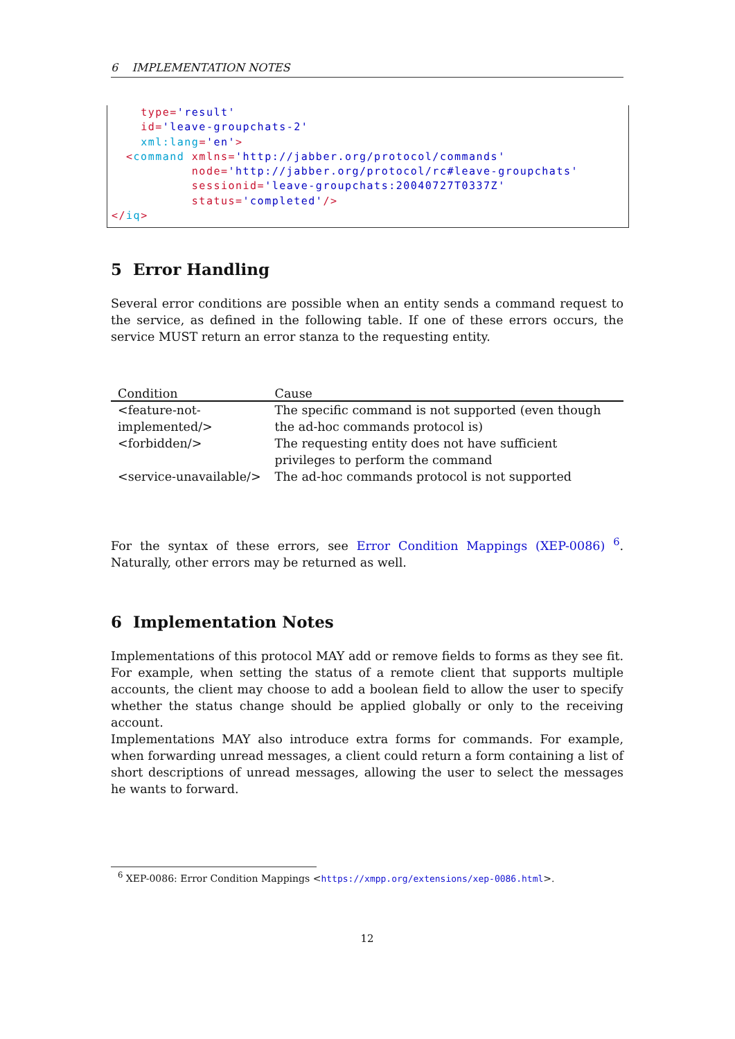6 IMPLEMENTATION NOTES
    type='result'
    id='leave-groupchats-2'
    xml:lang='en'>
  <command xmlns='http://jabber.org/protocol/commands'
           node='http://jabber.org/protocol/rc#leave-groupchats'
           sessionid='leave-groupchats:20040727T0337Z'
           status='completed'/>
</iq>
5 Error Handling
Several error conditions are possible when an entity sends a command request to the service, as defined in the following table. If one of these errors occurs, the service MUST return an error stanza to the requesting entity.
| Condition | Cause |
| --- | --- |
| <feature-not-implemented/> | The specific command is not supported (even though the ad-hoc commands protocol is) |
| <forbidden/> | The requesting entity does not have sufficient privileges to perform the command |
| <service-unavailable/> | The ad-hoc commands protocol is not supported |
For the syntax of these errors, see Error Condition Mappings (XEP-0086) <sup>6</sup>. Naturally, other errors may be returned as well.
6 Implementation Notes
Implementations of this protocol MAY add or remove fields to forms as they see fit. For example, when setting the status of a remote client that supports multiple accounts, the client may choose to add a boolean field to allow the user to specify whether the status change should be applied globally or only to the receiving account.
Implementations MAY also introduce extra forms for commands. For example, when forwarding unread messages, a client could return a form containing a list of short descriptions of unread messages, allowing the user to select the messages he wants to forward.
<sup>6</sup> XEP-0086: Error Condition Mappings <https://xmpp.org/extensions/xep-0086.html>.
12